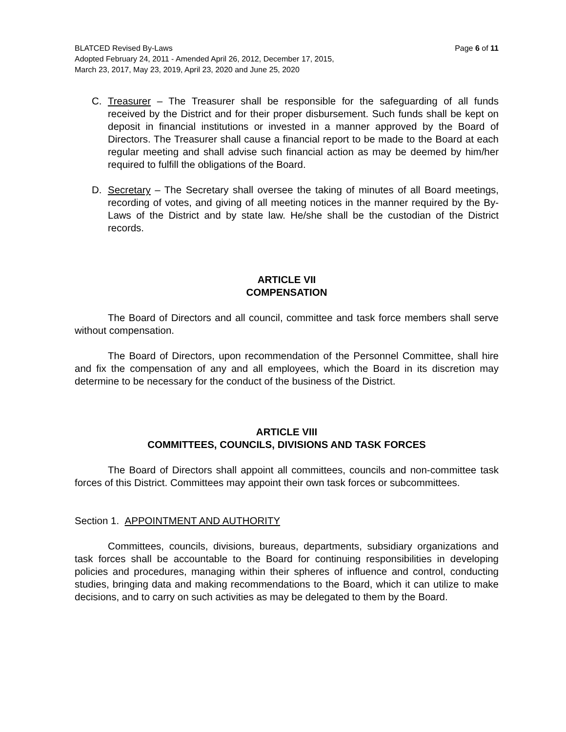Page 6 of 11 BLATCED Revised By-Laws
Adopted February 24, 2011 - Amended April 26, 2012, December 17, 2015,
March 23, 2017, May 23, 2019, April 23, 2020 and June 25, 2020
C. Treasurer – The Treasurer shall be responsible for the safeguarding of all funds received by the District and for their proper disbursement. Such funds shall be kept on deposit in financial institutions or invested in a manner approved by the Board of Directors. The Treasurer shall cause a financial report to be made to the Board at each regular meeting and shall advise such financial action as may be deemed by him/her required to fulfill the obligations of the Board.
D. Secretary – The Secretary shall oversee the taking of minutes of all Board meetings, recording of votes, and giving of all meeting notices in the manner required by the By-Laws of the District and by state law. He/she shall be the custodian of the District records.
ARTICLE VII
COMPENSATION
The Board of Directors and all council, committee and task force members shall serve without compensation.
The Board of Directors, upon recommendation of the Personnel Committee, shall hire and fix the compensation of any and all employees, which the Board in its discretion may determine to be necessary for the conduct of the business of the District.
ARTICLE VIII
COMMITTEES, COUNCILS, DIVISIONS AND TASK FORCES
The Board of Directors shall appoint all committees, councils and non-committee task forces of this District. Committees may appoint their own task forces or subcommittees.
Section 1. APPOINTMENT AND AUTHORITY
Committees, councils, divisions, bureaus, departments, subsidiary organizations and task forces shall be accountable to the Board for continuing responsibilities in developing policies and procedures, managing within their spheres of influence and control, conducting studies, bringing data and making recommendations to the Board, which it can utilize to make decisions, and to carry on such activities as may be delegated to them by the Board.